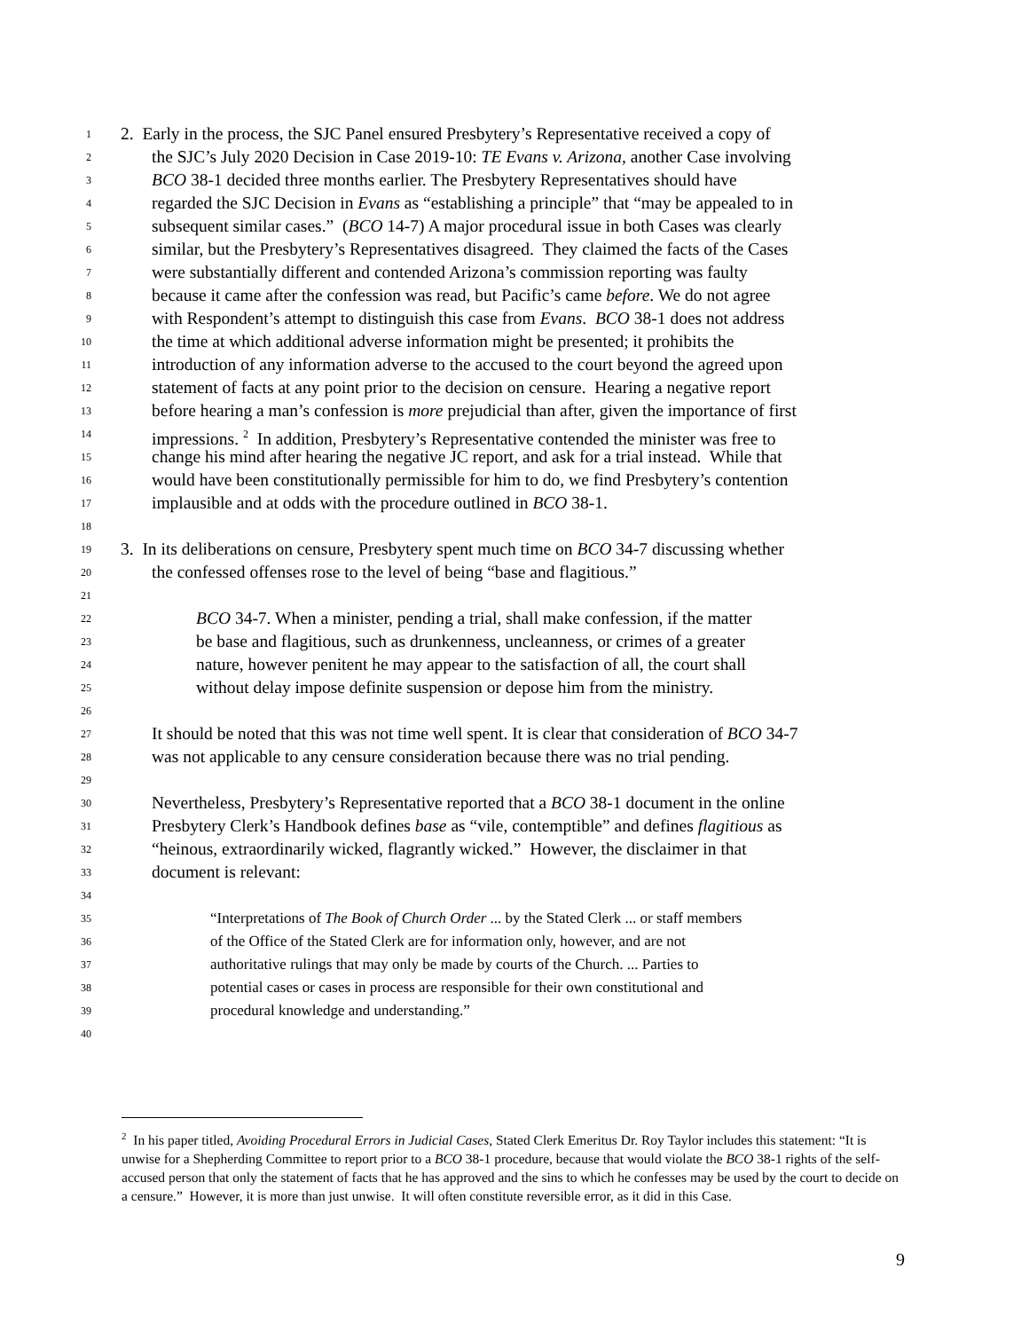1 2. Early in the process, the SJC Panel ensured Presbytery’s Representative received a copy of
2 the SJC’s July 2020 Decision in Case 2019-10: TE Evans v. Arizona, another Case involving
3 BCO 38-1 decided three months earlier. The Presbytery Representatives should have
4 regarded the SJC Decision in Evans as “establishing a principle” that “may be appealed to in
5 subsequent similar cases.” (BCO 14-7) A major procedural issue in both Cases was clearly
6 similar, but the Presbytery’s Representatives disagreed. They claimed the facts of the Cases
7 were substantially different and contended Arizona’s commission reporting was faulty
8 because it came after the confession was read, but Pacific’s came before. We do not agree
9 with Respondent’s attempt to distinguish this case from Evans. BCO 38-1 does not address
10 the time at which additional adverse information might be presented; it prohibits the
11 introduction of any information adverse to the accused to the court beyond the agreed upon
12 statement of facts at any point prior to the decision on censure. Hearing a negative report
13 before hearing a man’s confession is more prejudicial than after, given the importance of first
14 impressions. <sup>2</sup> In addition, Presbytery’s Representative contended the minister was free to
15 change his mind after hearing the negative JC report, and ask for a trial instead. While that
16 would have been constitutionally permissible for him to do, we find Presbytery’s contention
17 implausible and at odds with the procedure outlined in BCO 38-1.
18
19 3. In its deliberations on censure, Presbytery spent much time on BCO 34-7 discussing whether
20 the confessed offenses rose to the level of being “base and flagitious.”
21
22 BCO 34-7. When a minister, pending a trial, shall make confession, if the matter
23 be base and flagitious, such as drunkenness, uncleanness, or crimes of a greater
24 nature, however penitent he may appear to the satisfaction of all, the court shall
25 without delay impose definite suspension or depose him from the ministry.
26
27 It should be noted that this was not time well spent. It is clear that consideration of BCO 34-7
28 was not applicable to any censure consideration because there was no trial pending.
29
30 Nevertheless, Presbytery’s Representative reported that a BCO 38-1 document in the online
31 Presbytery Clerk’s Handbook defines base as “vile, contemptible” and defines flagitious as
32 “heinous, extraordinarily wicked, flagrantly wicked.” However, the disclaimer in that
33 document is relevant:
34
35 “Interpretations of The Book of Church Order ... by the Stated Clerk ... or staff members
36 of the Office of the Stated Clerk are for information only, however, and are not
37 authoritative rulings that may only be made by courts of the Church. ... Parties to
38 potential cases or cases in process are responsible for their own constitutional and
39 procedural knowledge and understanding.”
40
<sup>2</sup> In his paper titled, Avoiding Procedural Errors in Judicial Cases, Stated Clerk Emeritus Dr. Roy Taylor includes this statement: “It is unwise for a Shepherding Committee to report prior to a BCO 38-1 procedure, because that would violate the BCO 38-1 rights of the self-accused person that only the statement of facts that he has approved and the sins to which he confesses may be used by the court to decide on a censure.” However, it is more than just unwise. It will often constitute reversible error, as it did in this Case.
9